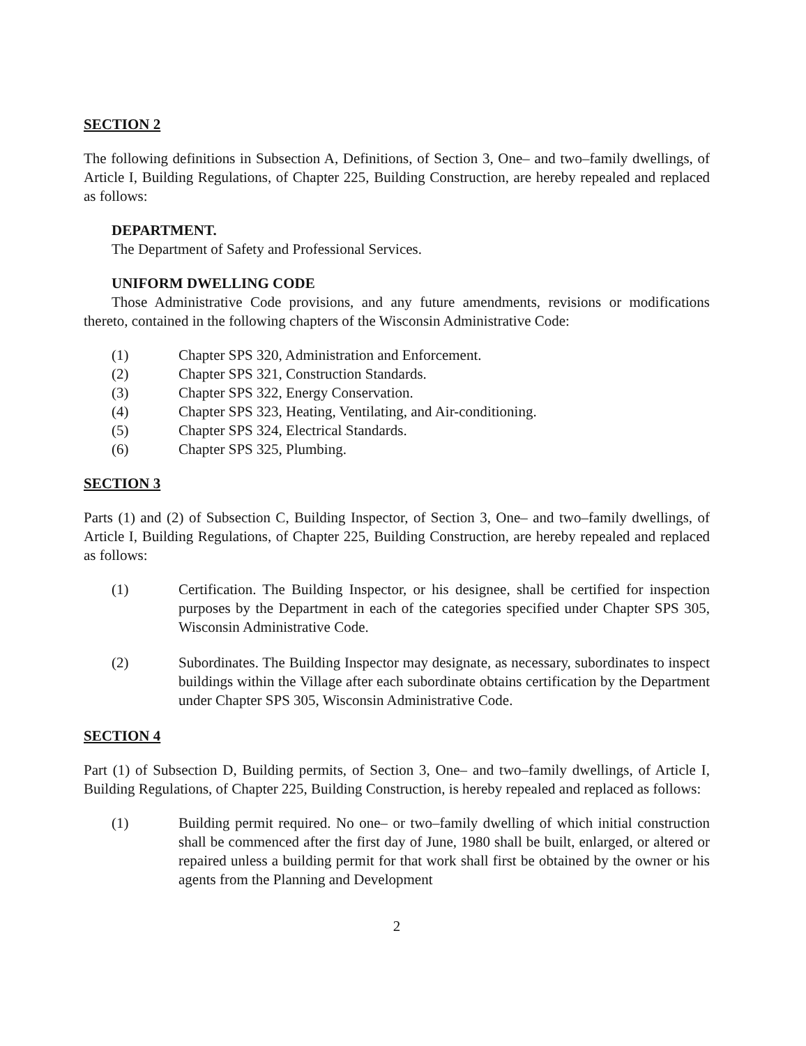SECTION 2
The following definitions in Subsection A, Definitions, of Section 3, One– and two–family dwellings, of Article I, Building Regulations, of Chapter 225, Building Construction, are hereby repealed and replaced as follows:
DEPARTMENT.
The Department of Safety and Professional Services.
UNIFORM DWELLING CODE
Those Administrative Code provisions, and any future amendments, revisions or modifications thereto, contained in the following chapters of the Wisconsin Administrative Code:
(1) Chapter SPS 320, Administration and Enforcement.
(2) Chapter SPS 321, Construction Standards.
(3) Chapter SPS 322, Energy Conservation.
(4) Chapter SPS 323, Heating, Ventilating, and Air-conditioning.
(5) Chapter SPS 324, Electrical Standards.
(6) Chapter SPS 325, Plumbing.
SECTION 3
Parts (1) and (2) of Subsection C, Building Inspector, of Section 3, One– and two–family dwellings, of Article I, Building Regulations, of Chapter 225, Building Construction, are hereby repealed and replaced as follows:
(1) Certification. The Building Inspector, or his designee, shall be certified for inspection purposes by the Department in each of the categories specified under Chapter SPS 305, Wisconsin Administrative Code.
(2) Subordinates. The Building Inspector may designate, as necessary, subordinates to inspect buildings within the Village after each subordinate obtains certification by the Department under Chapter SPS 305, Wisconsin Administrative Code.
SECTION 4
Part (1) of Subsection D, Building permits, of Section 3, One– and two–family dwellings, of Article I, Building Regulations, of Chapter 225, Building Construction, is hereby repealed and replaced as follows:
(1) Building permit required. No one– or two–family dwelling of which initial construction shall be commenced after the first day of June, 1980 shall be built, enlarged, or altered or repaired unless a building permit for that work shall first be obtained by the owner or his agents from the Planning and Development
2